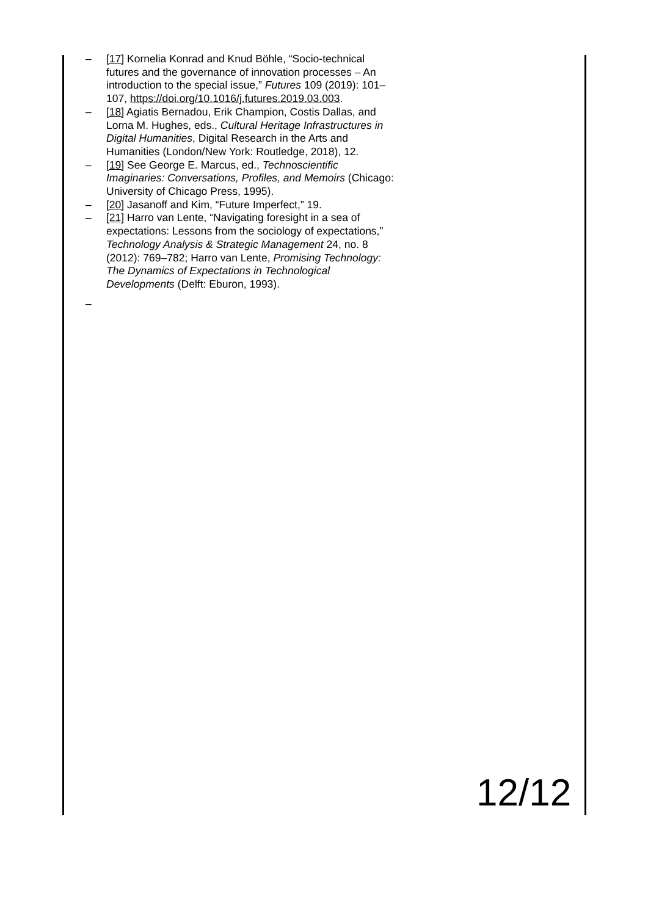– [17] Kornelia Konrad and Knud Böhle, “Socio-technical futures and the governance of innovation processes – An introduction to the special issue,” Futures 109 (2019): 101–107, https://doi.org/10.1016/j.futures.2019.03.003.
– [18] Agiatis Bernadou, Erik Champion, Costis Dallas, and Lorna M. Hughes, eds., Cultural Heritage Infrastructures in Digital Humanities, Digital Research in the Arts and Humanities (London/New York: Routledge, 2018), 12.
– [19] See George E. Marcus, ed., Technoscientific Imaginaries: Conversations, Profiles, and Memoirs (Chicago: University of Chicago Press, 1995).
– [20] Jasanoff and Kim, “Future Imperfect,” 19.
– [21] Harro van Lente, “Navigating foresight in a sea of expectations: Lessons from the sociology of expectations,” Technology Analysis & Strategic Management 24, no. 8 (2012): 769–782; Harro van Lente, Promising Technology: The Dynamics of Expectations in Technological Developments (Delft: Eburon, 1993).
–
12/12